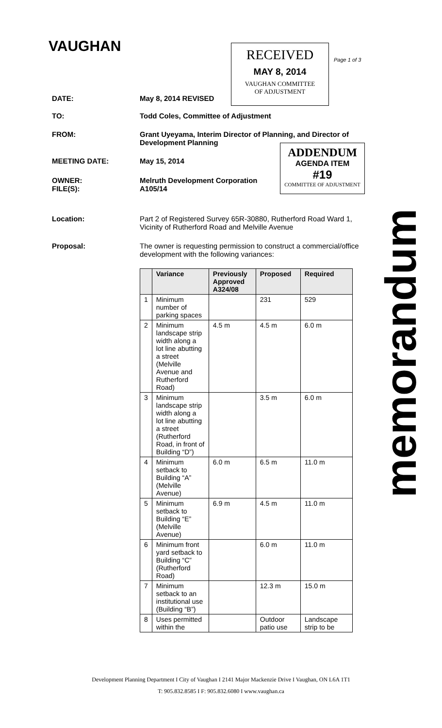VAUGHAN
RECEIVED
MAY 8, 2014
VAUGHAN COMMITTEE
OF ADJUSTMENT
Page 1 of 3
DATE: May 8, 2014 REVISED
TO: Todd Coles, Committee of Adjustment
FROM: Grant Uyeyama, Interim Director of Planning, and Director of Development Planning
MEETING DATE: May 15, 2014
OWNER:
FILE(S):
Melruth Development Corporation
A105/14
ADDENDUM
AGENDA ITEM
#19
COMMITTEE OF ADJUSTMENT
memorandum
Location: Part 2 of Registered Survey 65R-30880, Rutherford Road Ward 1, Vicinity of Rutherford Road and Melville Avenue
Proposal: The owner is requesting permission to construct a commercial/office development with the following variances:
| | Variance | Previously Approved A324/08 | Proposed | Required |
| --- | --- | --- | --- | --- |
| 1 | Minimum number of parking spaces | | 231 | 529 |
| 2 | Minimum landscape strip width along a lot line abutting a street (Melville Avenue and Rutherford Road) | 4.5 m | 4.5 m | 6.0 m |
| 3 | Minimum landscape strip width along a lot line abutting a street (Rutherford Road, in front of Building “D”) | | 3.5 m | 6.0 m |
| 4 | Minimum setback to Building “A” (Melville Avenue) | 6.0 m | 6.5 m | 11.0 m |
| 5 | Minimum setback to Building “E” (Melville Avenue) | 6.9 m | 4.5 m | 11.0 m |
| 6 | Minimum front yard setback to Building “C” (Rutherford Road) | | 6.0 m | 11.0 m |
| 7 | Minimum setback to an institutional use (Building “B”) | | 12.3 m | 15.0 m |
| 8 | Uses permitted within the | | Outdoor patio use | Landscape strip to be |
Development Planning Department I City of Vaughan I 2141 Major Mackenzie Drive I Vaughan, ON L6A 1T1
T: 905.832.8585 I F: 905.832.6080 I www.vaughan.ca